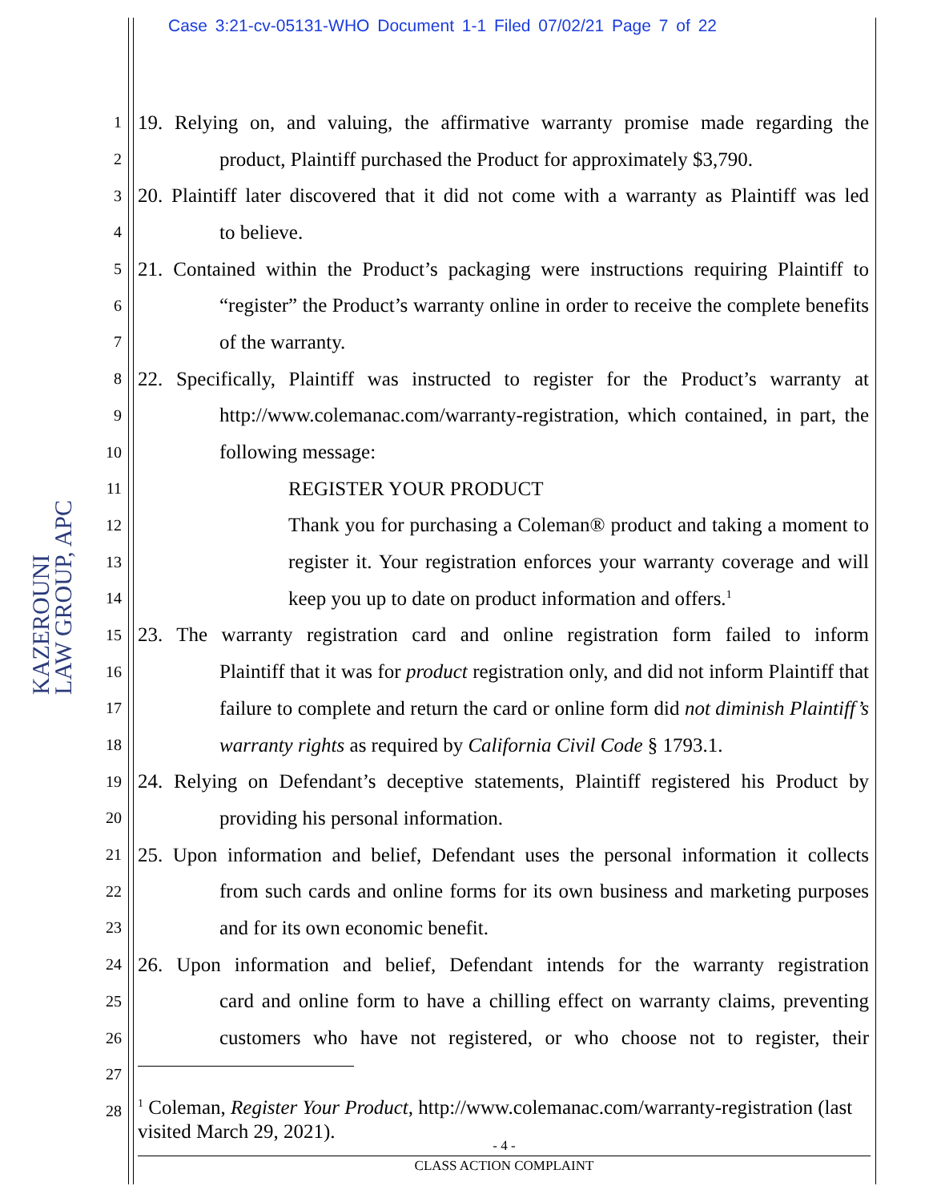Case 3:21-cv-05131-WHO Document 1-1 Filed 07/02/21 Page 7 of 22
KAZEROUNI
LAW GROUP, APC
1 19. Relying on, and valuing, the affirmative warranty promise made regarding the
2 product, Plaintiff purchased the Product for approximately $3,790.
3 20. Plaintiff later discovered that it did not come with a warranty as Plaintiff was led
4 to believe.
5 21. Contained within the Product’s packaging were instructions requiring Plaintiff to
6 “register” the Product’s warranty online in order to receive the complete benefits
7 of the warranty.
8 22. Specifically, Plaintiff was instructed to register for the Product’s warranty at
9 http://www.colemanac.com/warranty-registration, which contained, in part, the
10 following message:
11 REGISTER YOUR PRODUCT
12 Thank you for purchasing a Coleman® product and taking a moment to
13 register it. Your registration enforces your warranty coverage and will
14 keep you up to date on product information and offers.<sup>1</sup>
15 23. The warranty registration card and online registration form failed to inform
16 Plaintiff that it was for product registration only, and did not inform Plaintiff that
17 failure to complete and return the card or online form did not diminish Plaintiff’s
18 warranty rights as required by California Civil Code § 1793.1.
19 24. Relying on Defendant’s deceptive statements, Plaintiff registered his Product by
20 providing his personal information.
21 25. Upon information and belief, Defendant uses the personal information it collects
22 from such cards and online forms for its own business and marketing purposes
23 and for its own economic benefit.
24 26. Upon information and belief, Defendant intends for the warranty registration
25 card and online form to have a chilling effect on warranty claims, preventing
26 customers who have not registered, or who choose not to register, their
27
28
<sup>1</sup> Coleman, Register Your Product, http://www.colemanac.com/warranty-registration (last visited March 29, 2021).
- 4 -
CLASS ACTION COMPLAINT